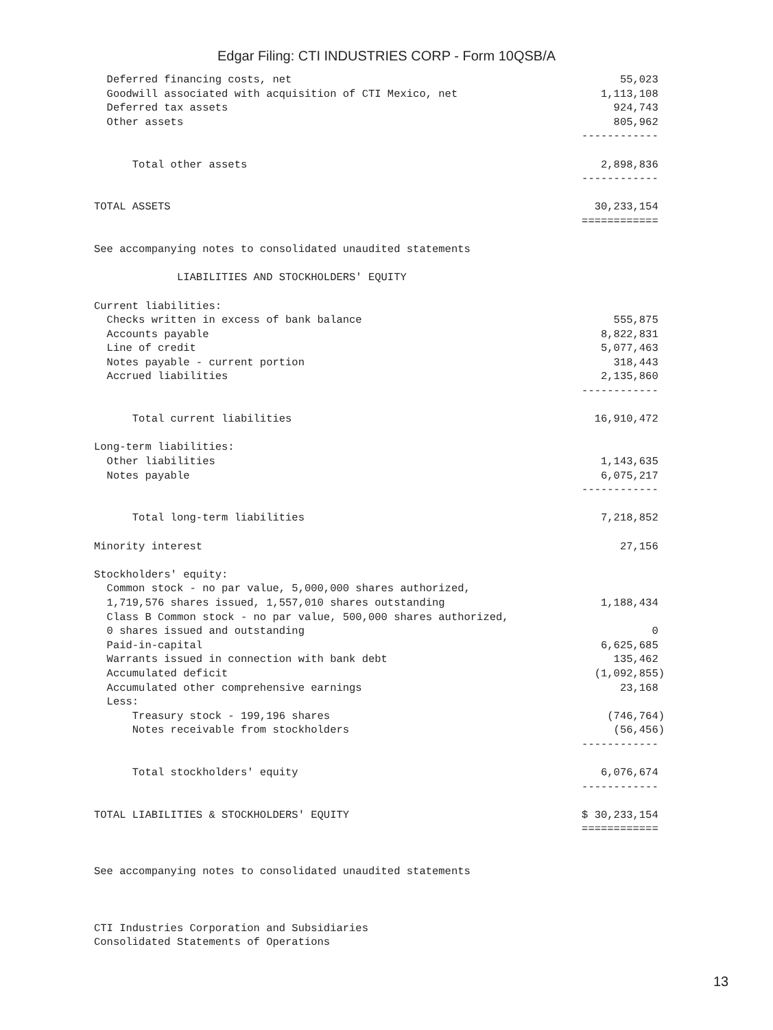Edgar Filing: CTI INDUSTRIES CORP - Form 10QSB/A
| Deferred financing costs, net | 55,023 |
| Goodwill associated with acquisition of CTI Mexico, net | 1,113,108 |
| Deferred tax assets | 924,743 |
| Other assets | 805,962 |
| | ------------ |
| Total other assets | 2,898,836 |
| | ------------ |
| TOTAL ASSETS | 30,233,154 |
| | ============ |
| See accompanying notes to consolidated unaudited statements | |
| LIABILITIES AND STOCKHOLDERS' EQUITY | |
| Current liabilities: | |
| Checks written in excess of bank balance | 555,875 |
| Accounts payable | 8,822,831 |
| Line of credit | 5,077,463 |
| Notes payable - current portion | 318,443 |
| Accrued liabilities | 2,135,860 |
| | ------------ |
| Total current liabilities | 16,910,472 |
| Long-term liabilities: | |
| Other liabilities | 1,143,635 |
| Notes payable | 6,075,217 |
| | ------------ |
| Total long-term liabilities | 7,218,852 |
| Minority interest | 27,156 |
| Stockholders' equity: | |
| Common stock - no par value, 5,000,000 shares authorized, | |
| 1,719,576 shares issued, 1,557,010 shares outstanding | 1,188,434 |
| Class B Common stock - no par value, 500,000 shares authorized, | |
| 0 shares issued and outstanding | 0 |
| Paid-in-capital | 6,625,685 |
| Warrants issued in connection with bank debt | 135,462 |
| Accumulated deficit | (1,092,855) |
| Accumulated other comprehensive earnings | 23,168 |
| Less: | |
| Treasury stock - 199,196 shares | (746,764) |
| Notes receivable from stockholders | (56,456) |
| | ------------ |
| Total stockholders' equity | 6,076,674 |
| | ------------ |
| TOTAL LIABILITIES & STOCKHOLDERS' EQUITY | $ 30,233,154 |
| | ============ |
| See accompanying notes to consolidated unaudited statements | |
| CTI Industries Corporation and Subsidiaries | |
| Consolidated Statements of Operations | |
13